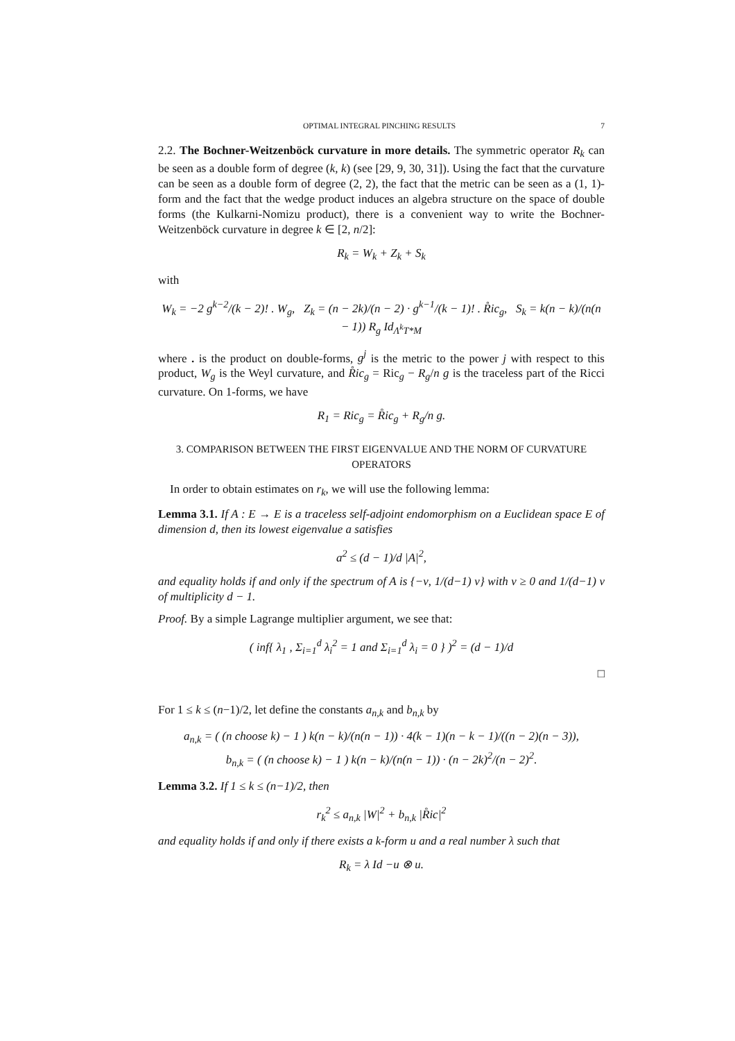OPTIMAL INTEGRAL PINCHING RESULTS 7
2.2. The Bochner-Weitzenböck curvature in more details. The symmetric operator R<sub>k</sub> can be seen as a double form of degree (k, k) (see [29, 9, 30, 31]). Using the fact that the curvature can be seen as a double form of degree (2, 2), the fact that the metric can be seen as a (1, 1)-form and the fact that the wedge product induces an algebra structure on the space of double forms (the Kulkarni-Nomizu product), there is a convenient way to write the Bochner-Weitzenböck curvature in degree k ∈ [2, n/2]:
R<sub>k</sub> = W<sub>k</sub> + Z<sub>k</sub> + S<sub>k</sub>
with
W<sub>k</sub> = −2 g<sup>k−2</sup>/(k − 2)! . W<sub>g</sub>, Z<sub>k</sub> = (n − 2k)/(n − 2) · g<sup>k−1</sup>/(k − 1)! . R̊ic<sub>g</sub>, S<sub>k</sub> = k(n − k)/(n(n − 1)) R<sub>g</sub> Id<sub>Λ<sup>k</sup>T*M</sub>
where . is the product on double-forms, g<sup>j</sup> is the metric to the power j with respect to this product, W<sub>g</sub> is the Weyl curvature, and R̊ic<sub>g</sub> = Ric<sub>g</sub> − R<sub>g</sub>/n g is the traceless part of the Ricci curvature. On 1-forms, we have
R<sub>1</sub> = Ric<sub>g</sub> = R̊ic<sub>g</sub> + R<sub>g</sub>/n g.
3. COMPARISON BETWEEN THE FIRST EIGENVALUE AND THE NORM OF CURVATURE OPERATORS
In order to obtain estimates on r<sub>k</sub>, we will use the following lemma:
Lemma 3.1. If A : E → E is a traceless self-adjoint endomorphism on a Euclidean space E of dimension d, then its lowest eigenvalue a satisfies
a<sup>2</sup> ≤ (d − 1)/d |A|<sup>2</sup>,
and equality holds if and only if the spectrum of A is {−ν, 1/(d−1) ν} with ν ≥ 0 and 1/(d−1) ν of multiplicity d − 1.
Proof. By a simple Lagrange multiplier argument, we see that:
( inf{ λ<sub>1</sub> , Σ<sub>i=1</sub><sup>d</sup> λ<sub>i</sub><sup>2</sup> = 1 and Σ<sub>i=1</sub><sup>d</sup> λ<sub>i</sub> = 0 } )<sup>2</sup> = (d − 1)/d
□
For 1 ≤ k ≤ (n−1)/2, let define the constants a<sub>n,k</sub> and b<sub>n,k</sub> by
a<sub>n,k</sub> = ( (n choose k) − 1 ) k(n − k)/(n(n − 1)) · 4(k − 1)(n − k − 1)/((n − 2)(n − 3)),
b<sub>n,k</sub> = ( (n choose k) − 1 ) k(n − k)/(n(n − 1)) · (n − 2k)<sup>2</sup>/(n − 2)<sup>2</sup>.
Lemma 3.2. If 1 ≤ k ≤ (n−1)/2, then
r<sub>k</sub><sup>2</sup> ≤ a<sub>n,k</sub> |W|<sup>2</sup> + b<sub>n,k</sub> |R̊ic|<sup>2</sup>
and equality holds if and only if there exists a k-form u and a real number λ such that
R<sub>k</sub> = λ Id −u ⊗ u.